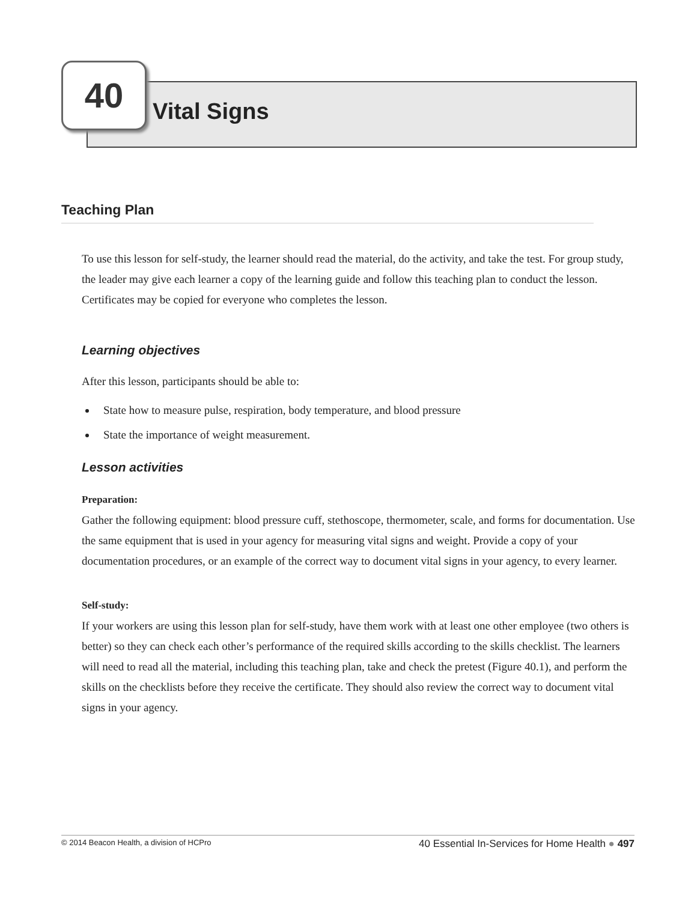40
Vital Signs
Teaching Plan
To use this lesson for self-study, the learner should read the material, do the activity, and take the test. For group study, the leader may give each learner a copy of the learning guide and follow this teaching plan to conduct the lesson. Certificates may be copied for everyone who completes the lesson.
Learning objectives
After this lesson, participants should be able to:
State how to measure pulse, respiration, body temperature, and blood pressure
State the importance of weight measurement.
Lesson activities
Preparation:
Gather the following equipment: blood pressure cuff, stethoscope, thermometer, scale, and forms for documentation. Use the same equipment that is used in your agency for measuring vital signs and weight. Provide a copy of your documentation procedures, or an example of the correct way to document vital signs in your agency, to every learner.
Self-study:
If your workers are using this lesson plan for self-study, have them work with at least one other employee (two others is better) so they can check each other’s performance of the required skills according to the skills checklist. The learners will need to read all the material, including this teaching plan, take and check the pretest (Figure 40.1), and perform the skills on the checklists before they receive the certificate. They should also review the correct way to document vital signs in your agency.
© 2014 Beacon Health, a division of HCPro 40 Essential In-Services for Home Health ● 497